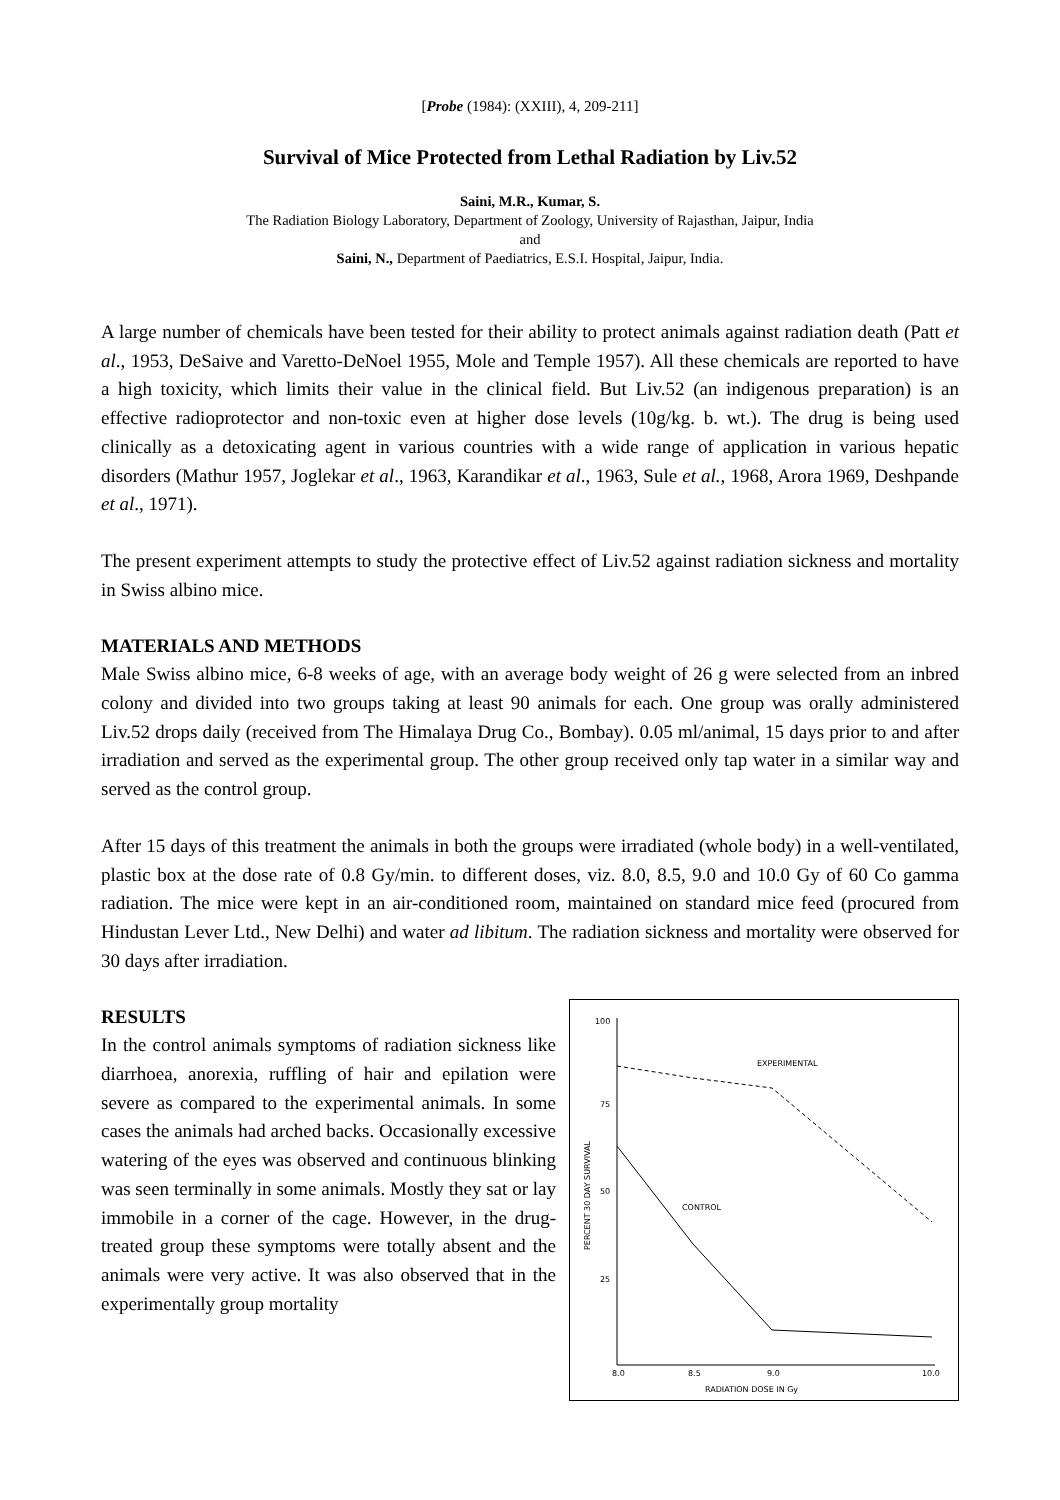[Probe (1984): (XXIII), 4, 209-211]
Survival of Mice Protected from Lethal Radiation by Liv.52
Saini, M.R., Kumar, S.
The Radiation Biology Laboratory, Department of Zoology, University of Rajasthan, Jaipur, India
and
Saini, N., Department of Paediatrics, E.S.I. Hospital, Jaipur, India.
A large number of chemicals have been tested for their ability to protect animals against radiation death (Patt et al., 1953, DeSaive and Varetto-DeNoel 1955, Mole and Temple 1957). All these chemicals are reported to have a high toxicity, which limits their value in the clinical field. But Liv.52 (an indigenous preparation) is an effective radioprotector and non-toxic even at higher dose levels (10g/kg. b. wt.). The drug is being used clinically as a detoxicating agent in various countries with a wide range of application in various hepatic disorders (Mathur 1957, Joglekar et al., 1963, Karandikar et al., 1963, Sule et al., 1968, Arora 1969, Deshpande et al., 1971).
The present experiment attempts to study the protective effect of Liv.52 against radiation sickness and mortality in Swiss albino mice.
MATERIALS AND METHODS
Male Swiss albino mice, 6-8 weeks of age, with an average body weight of 26 g were selected from an inbred colony and divided into two groups taking at least 90 animals for each. One group was orally administered Liv.52 drops daily (received from The Himalaya Drug Co., Bombay). 0.05 ml/animal, 15 days prior to and after irradiation and served as the experimental group. The other group received only tap water in a similar way and served as the control group.
After 15 days of this treatment the animals in both the groups were irradiated (whole body) in a well-ventilated, plastic box at the dose rate of 0.8 Gy/min. to different doses, viz. 8.0, 8.5, 9.0 and 10.0 Gy of 60 Co gamma radiation. The mice were kept in an air-conditioned room, maintained on standard mice feed (procured from Hindustan Lever Ltd., New Delhi) and water ad libitum. The radiation sickness and mortality were observed for 30 days after irradiation.
RESULTS
In the control animals symptoms of radiation sickness like diarrhoea, anorexia, ruffling of hair and epilation were severe as compared to the experimental animals. In some cases the animals had arched backs. Occasionally excessive watering of the eyes was observed and continuous blinking was seen terminally in some animals. Mostly they sat or lay immobile in a corner of the cage. However, in the drug-treated group these symptoms were totally absent and the animals were very active. It was also observed that in the experimentally group mortality
100
75
50
25
8.0
8.5
9.0
10.0
RADIATION DOSE IN Gy
PERCENT 30 DAY SURVIVAL
EXPERIMENTAL
CONTROL